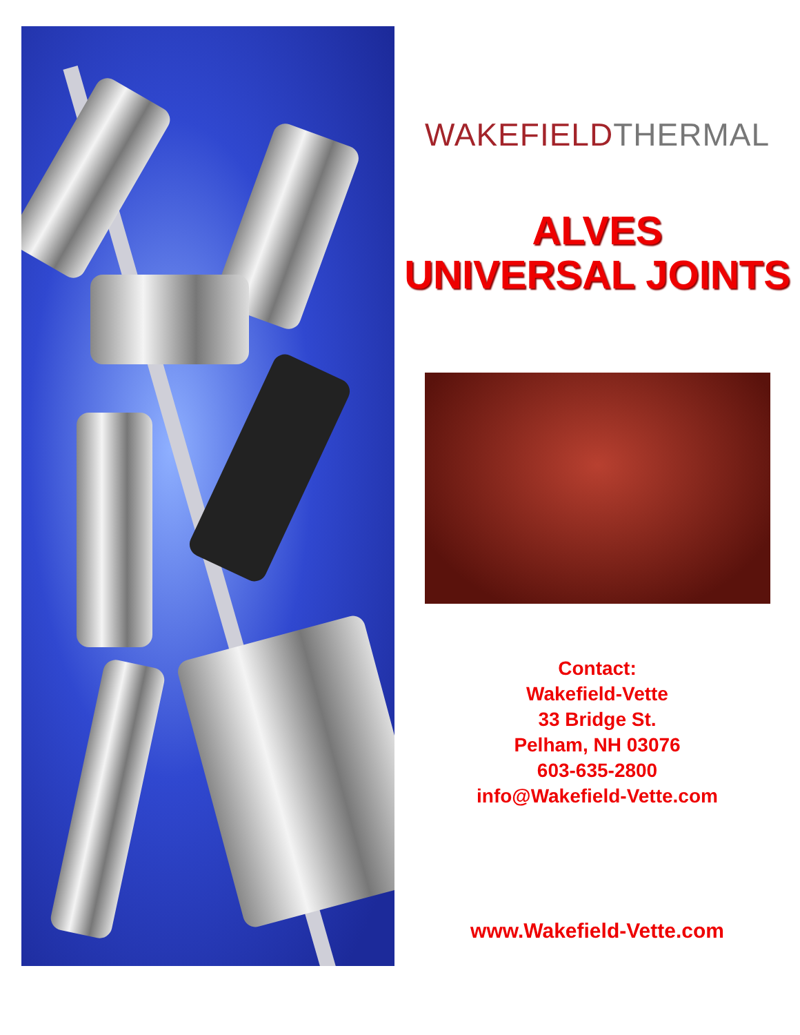WAKEFIELD THERMAL
ALVES
UNIVERSAL JOINTS
Contact:
Wakefield-Vette
33 Bridge St.
Pelham, NH 03076
603-635-2800
info@Wakefield-Vette.com
www.Wakefield-Vette.com